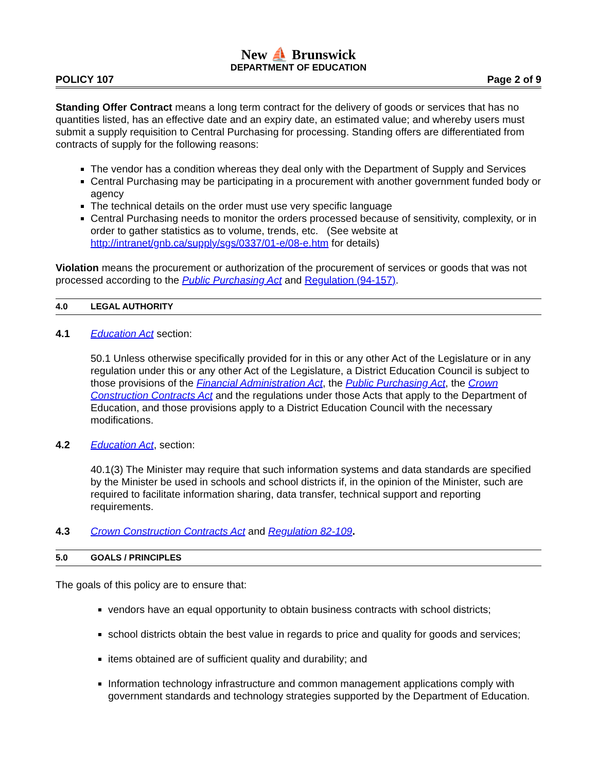New ⛵ Brunswick
DEPARTMENT OF EDUCATION
POLICY 107 Page 2 of 9
Standing Offer Contract means a long term contract for the delivery of goods or services that has no quantities listed, has an effective date and an expiry date, an estimated value; and whereby users must submit a supply requisition to Central Purchasing for processing. Standing offers are differentiated from contracts of supply for the following reasons:
The vendor has a condition whereas they deal only with the Department of Supply and Services
Central Purchasing may be participating in a procurement with another government funded body or agency
The technical details on the order must use very specific language
Central Purchasing needs to monitor the orders processed because of sensitivity, complexity, or in order to gather statistics as to volume, trends, etc. (See website at http://intranet/gnb.ca/supply/sgs/0337/01-e/08-e.htm for details)
Violation means the procurement or authorization of the procurement of services or goods that was not processed according to the Public Purchasing Act and Regulation (94-157).
4.0 LEGAL AUTHORITY
4.1 Education Act section:
50.1 Unless otherwise specifically provided for in this or any other Act of the Legislature or in any regulation under this or any other Act of the Legislature, a District Education Council is subject to those provisions of the Financial Administration Act, the Public Purchasing Act, the Crown Construction Contracts Act and the regulations under those Acts that apply to the Department of Education, and those provisions apply to a District Education Council with the necessary modifications.
4.2 Education Act, section:
40.1(3) The Minister may require that such information systems and data standards are specified by the Minister be used in schools and school districts if, in the opinion of the Minister, such are required to facilitate information sharing, data transfer, technical support and reporting requirements.
4.3 Crown Construction Contracts Act and Regulation 82-109.
5.0 GOALS / PRINCIPLES
The goals of this policy are to ensure that:
vendors have an equal opportunity to obtain business contracts with school districts;
school districts obtain the best value in regards to price and quality for goods and services;
items obtained are of sufficient quality and durability; and
Information technology infrastructure and common management applications comply with government standards and technology strategies supported by the Department of Education.